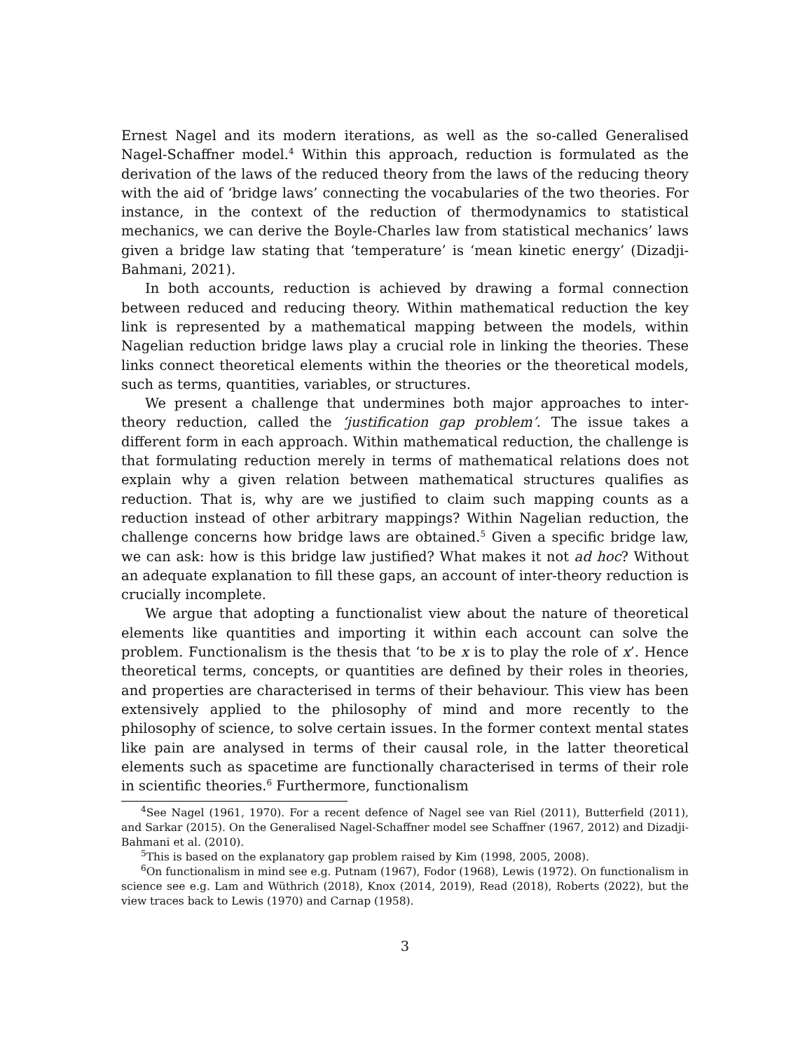Ernest Nagel and its modern iterations, as well as the so-called Generalised Nagel-Schaffner model.<sup>4</sup> Within this approach, reduction is formulated as the derivation of the laws of the reduced theory from the laws of the reducing theory with the aid of ‘bridge laws’ connecting the vocabularies of the two theories. For instance, in the context of the reduction of thermodynamics to statistical mechanics, we can derive the Boyle-Charles law from statistical mechanics’ laws given a bridge law stating that ‘temperature’ is ‘mean kinetic energy’ (Dizadji-Bahmani, 2021).
In both accounts, reduction is achieved by drawing a formal connection between reduced and reducing theory. Within mathematical reduction the key link is represented by a mathematical mapping between the models, within Nagelian reduction bridge laws play a crucial role in linking the theories. These links connect theoretical elements within the theories or the theoretical models, such as terms, quantities, variables, or structures.
We present a challenge that undermines both major approaches to inter-theory reduction, called the ‘justification gap problem’. The issue takes a different form in each approach. Within mathematical reduction, the challenge is that formulating reduction merely in terms of mathematical relations does not explain why a given relation between mathematical structures qualifies as reduction. That is, why are we justified to claim such mapping counts as a reduction instead of other arbitrary mappings? Within Nagelian reduction, the challenge concerns how bridge laws are obtained.<sup>5</sup> Given a specific bridge law, we can ask: how is this bridge law justified? What makes it not ad hoc? Without an adequate explanation to fill these gaps, an account of inter-theory reduction is crucially incomplete.
We argue that adopting a functionalist view about the nature of theoretical elements like quantities and importing it within each account can solve the problem. Functionalism is the thesis that ‘to be x is to play the role of x’. Hence theoretical terms, concepts, or quantities are defined by their roles in theories, and properties are characterised in terms of their behaviour. This view has been extensively applied to the philosophy of mind and more recently to the philosophy of science, to solve certain issues. In the former context mental states like pain are analysed in terms of their causal role, in the latter theoretical elements such as spacetime are functionally characterised in terms of their role in scientific theories.<sup>6</sup> Furthermore, functionalism
<sup>4</sup> See Nagel (1961, 1970). For a recent defence of Nagel see van Riel (2011), Butterfield (2011), and Sarkar (2015). On the Generalised Nagel-Schaffner model see Schaffner (1967, 2012) and Dizadji-Bahmani et al. (2010).
<sup>5</sup> This is based on the explanatory gap problem raised by Kim (1998, 2005, 2008).
<sup>6</sup> On functionalism in mind see e.g. Putnam (1967), Fodor (1968), Lewis (1972). On functionalism in science see e.g. Lam and Wüthrich (2018), Knox (2014, 2019), Read (2018), Roberts (2022), but the view traces back to Lewis (1970) and Carnap (1958).
3